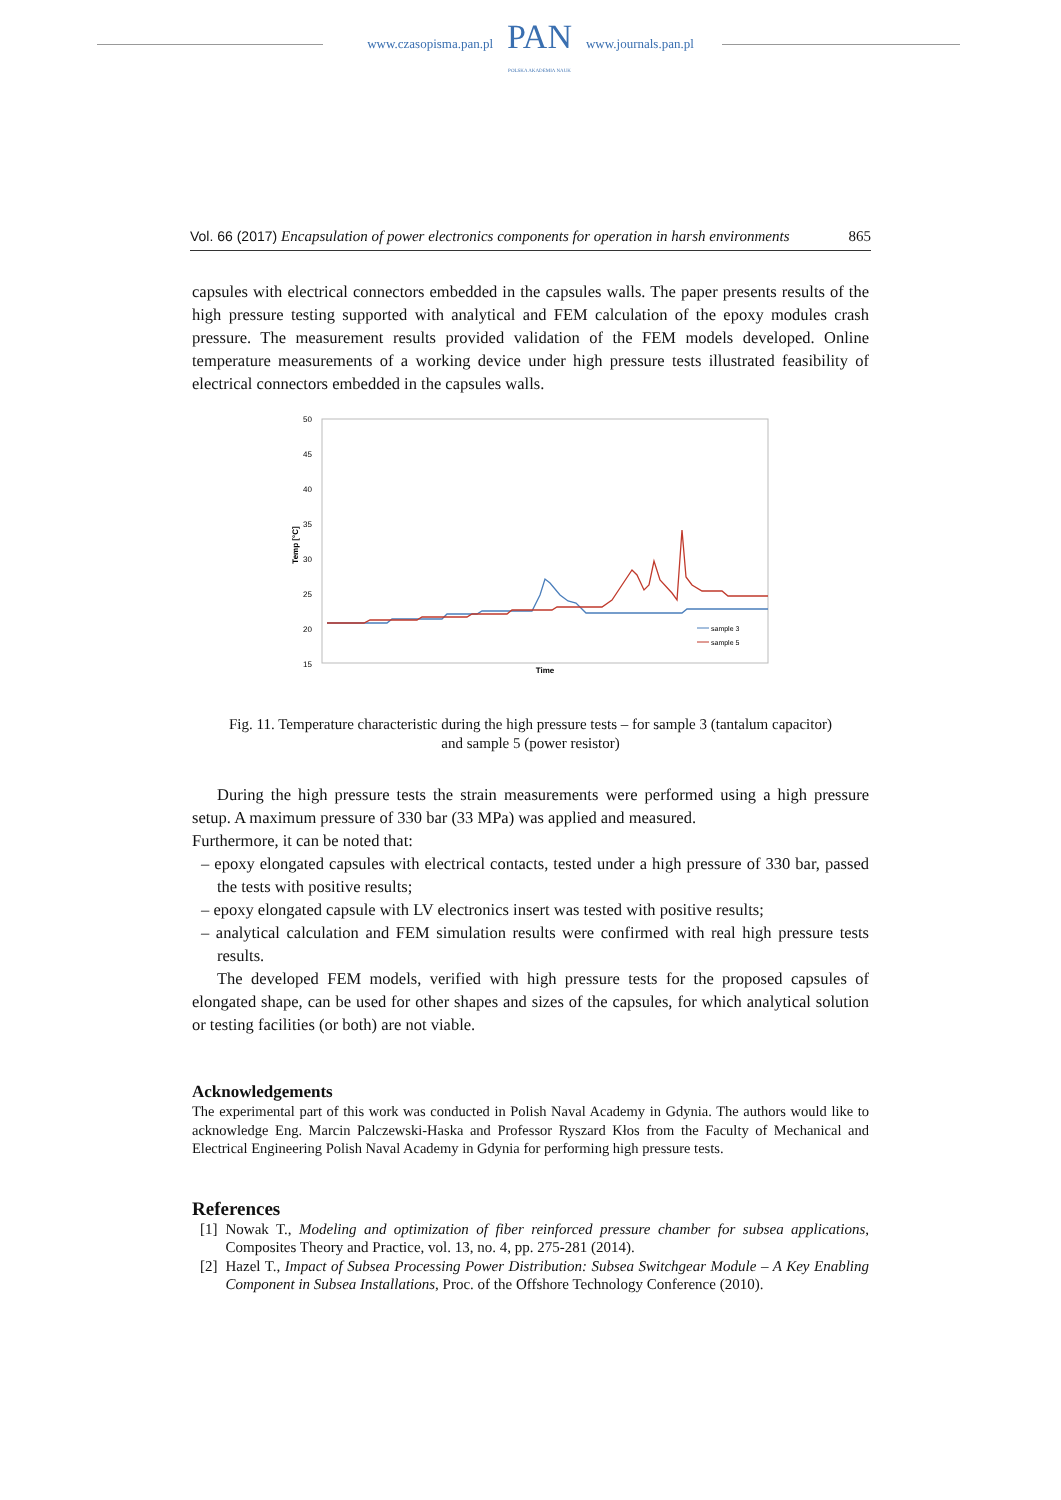www.czasopisma.pan.pl
PAN
POLSKA AKADEMIA NAUK
www.journals.pan.pl
Vol. 66 (2017) Encapsulation of power electronics components for operation in harsh environments 865
capsules with electrical connectors embedded in the capsules walls. The paper presents results of the high pressure testing supported with analytical and FEM calculation of the epoxy modules crash pressure. The measurement results provided validation of the FEM models developed. Online temperature measurements of a working device under high pressure tests illustrated feasibility of electrical connectors embedded in the capsules walls.
50
45
40
35
30
25
20
15
Temp [°C]
Time
sample 3
sample 5
Fig. 11. Temperature characteristic during the high pressure tests – for sample 3 (tantalum capacitor)
and sample 5 (power resistor)
During the high pressure tests the strain measurements were performed using a high pressure setup. A maximum pressure of 330 bar (33 MPa) was applied and measured.
Furthermore, it can be noted that:
– epoxy elongated capsules with electrical contacts, tested under a high pressure of 330 bar, passed the tests with positive results;
– epoxy elongated capsule with LV electronics insert was tested with positive results;
– analytical calculation and FEM simulation results were confirmed with real high pressure tests results.
The developed FEM models, verified with high pressure tests for the proposed capsules of elongated shape, can be used for other shapes and sizes of the capsules, for which analytical solution or testing facilities (or both) are not viable.
Acknowledgements
The experimental part of this work was conducted in Polish Naval Academy in Gdynia. The authors would like to acknowledge Eng. Marcin Palczewski-Haska and Professor Ryszard Kłos from the Faculty of Mechanical and Electrical Engineering Polish Naval Academy in Gdynia for performing high pressure tests.
References
[1] Nowak T., Modeling and optimization of fiber reinforced pressure chamber for subsea applications, Composites Theory and Practice, vol. 13, no. 4, pp. 275-281 (2014).
[2] Hazel T., Impact of Subsea Processing Power Distribution: Subsea Switchgear Module – A Key Enabling Component in Subsea Installations, Proc. of the Offshore Technology Conference (2010).